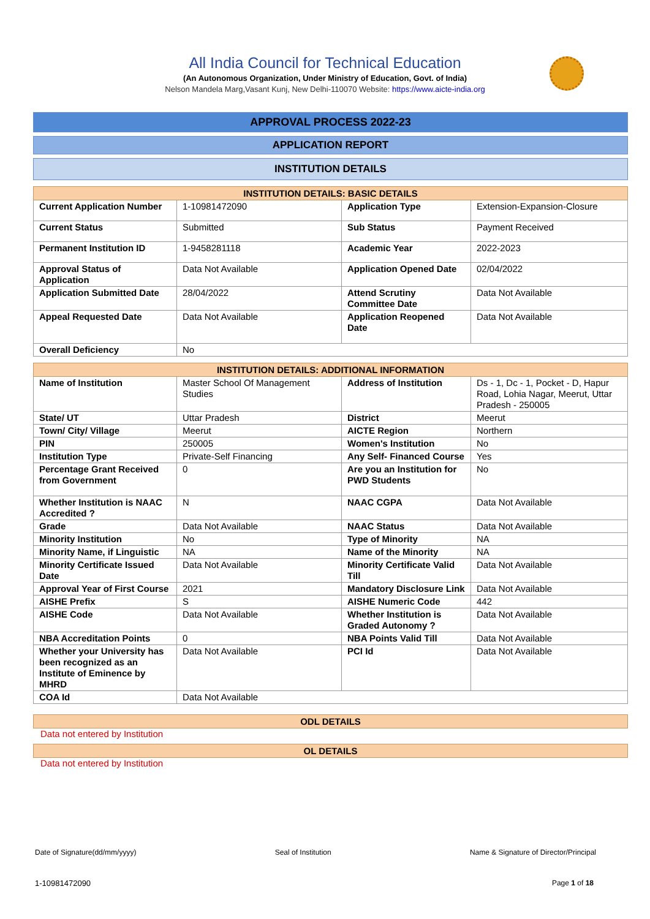All India Council for Technical Education
(An Autonomous Organization, Under Ministry of Education, Govt. of India)
Nelson Mandela Marg,Vasant Kunj, New Delhi-110070 Website: https://www.aicte-india.org
APPROVAL PROCESS 2022-23
APPLICATION REPORT
INSTITUTION DETAILS
| INSTITUTION DETAILS: BASIC DETAILS | | | |
| --- | --- | --- | --- |
| Current Application Number | 1-10981472090 | Application Type | Extension-Expansion-Closure |
| Current Status | Submitted | Sub Status | Payment Received |
| Permanent Institution ID | 1-9458281118 | Academic Year | 2022-2023 |
| Approval Status of Application | Data Not Available | Application Opened Date | 02/04/2022 |
| Application Submitted Date | 28/04/2022 | Attend Scrutiny Committee Date | Data Not Available |
| Appeal Requested Date | Data Not Available | Application Reopened Date | Data Not Available |
| Overall Deficiency | No | | |
| INSTITUTION DETAILS: ADDITIONAL INFORMATION | | | |
| --- | --- | --- | --- |
| Name of Institution | Master School Of Management Studies | Address of Institution | Ds - 1, Dc - 1, Pocket - D, Hapur Road, Lohia Nagar, Meerut, Uttar Pradesh - 250005 |
| State/ UT | Uttar Pradesh | District | Meerut |
| Town/ City/ Village | Meerut | AICTE Region | Northern |
| PIN | 250005 | Women's Institution | No |
| Institution Type | Private-Self Financing | Any Self- Financed Course | Yes |
| Percentage Grant Received from Government | 0 | Are you an Institution for PWD Students | No |
| Whether Institution is NAAC Accredited ? | N | NAAC CGPA | Data Not Available |
| Grade | Data Not Available | NAAC Status | Data Not Available |
| Minority Institution | No | Type of Minority | NA |
| Minority Name, if Linguistic | NA | Name of the Minority | NA |
| Minority Certificate Issued Date | Data Not Available | Minority Certificate Valid Till | Data Not Available |
| Approval Year of First Course | 2021 | Mandatory Disclosure Link | Data Not Available |
| AISHE Prefix | S | AISHE Numeric Code | 442 |
| AISHE Code | Data Not Available | Whether Institution is Graded Autonomy ? | Data Not Available |
| NBA Accreditation Points | 0 | NBA Points Valid Till | Data Not Available |
| Whether your University has been recognized as an Institute of Eminence by MHRD | Data Not Available | PCI Id | Data Not Available |
| COA Id | Data Not Available | | |
| ODL DETAILS |
| --- |
Data not entered by Institution
| OL DETAILS |
| --- |
Data not entered by Institution
Date of Signature(dd/mm/yyyy) Seal of Institution Name & Signature of Director/Principal
1-10981472090 Page 1 of 18